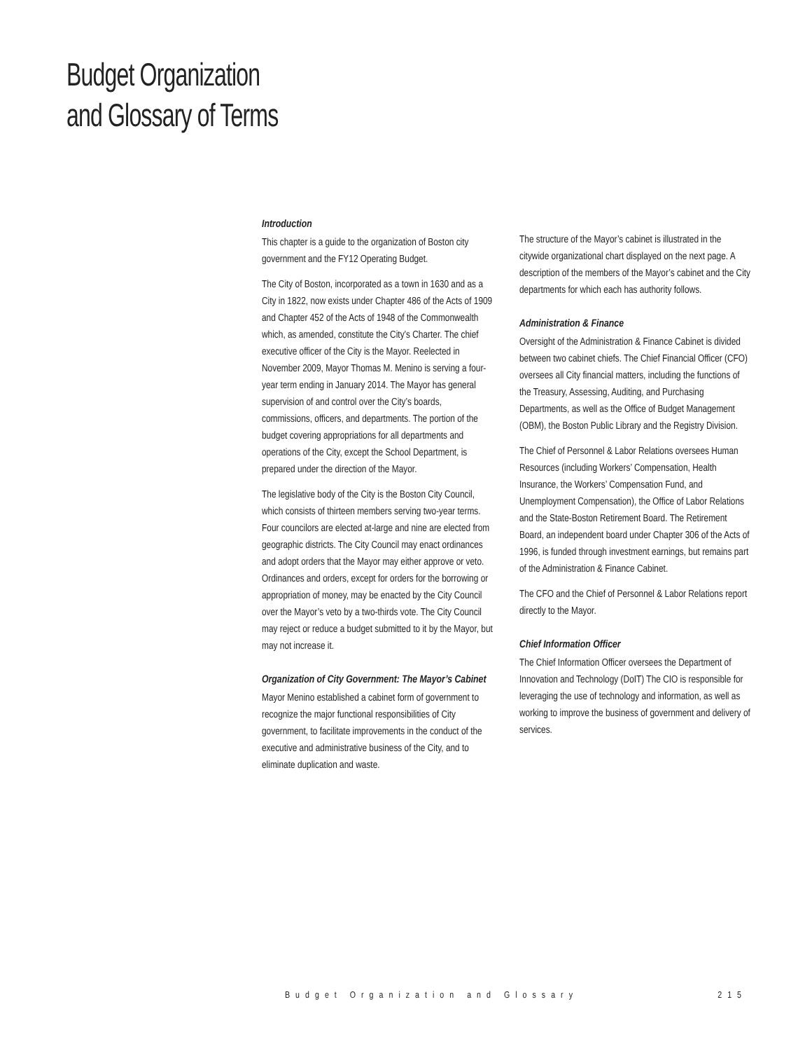Budget Organization
and Glossary of Terms
Introduction
This chapter is a guide to the organization of Boston city government and the FY12 Operating Budget.
The City of Boston, incorporated as a town in 1630 and as a City in 1822, now exists under Chapter 486 of the Acts of 1909 and Chapter 452 of the Acts of 1948 of the Commonwealth which, as amended, constitute the City’s Charter. The chief executive officer of the City is the Mayor. Reelected in November 2009, Mayor Thomas M. Menino is serving a four-year term ending in January 2014. The Mayor has general supervision of and control over the City’s boards, commissions, officers, and departments. The portion of the budget covering appropriations for all departments and operations of the City, except the School Department, is prepared under the direction of the Mayor.
The legislative body of the City is the Boston City Council, which consists of thirteen members serving two-year terms. Four councilors are elected at-large and nine are elected from geographic districts. The City Council may enact ordinances and adopt orders that the Mayor may either approve or veto. Ordinances and orders, except for orders for the borrowing or appropriation of money, may be enacted by the City Council over the Mayor’s veto by a two-thirds vote. The City Council may reject or reduce a budget submitted to it by the Mayor, but may not increase it.
Organization of City Government: The Mayor’s Cabinet
Mayor Menino established a cabinet form of government to recognize the major functional responsibilities of City government, to facilitate improvements in the conduct of the executive and administrative business of the City, and to eliminate duplication and waste.
The structure of the Mayor’s cabinet is illustrated in the citywide organizational chart displayed on the next page. A description of the members of the Mayor’s cabinet and the City departments for which each has authority follows.
Administration & Finance
Oversight of the Administration & Finance Cabinet is divided between two cabinet chiefs. The Chief Financial Officer (CFO) oversees all City financial matters, including the functions of the Treasury, Assessing, Auditing, and Purchasing Departments, as well as the Office of Budget Management (OBM), the Boston Public Library and the Registry Division.
The Chief of Personnel & Labor Relations oversees Human Resources (including Workers’ Compensation, Health Insurance, the Workers’ Compensation Fund, and Unemployment Compensation), the Office of Labor Relations and the State-Boston Retirement Board. The Retirement Board, an independent board under Chapter 306 of the Acts of 1996, is funded through investment earnings, but remains part of the Administration & Finance Cabinet.
The CFO and the Chief of Personnel & Labor Relations report directly to the Mayor.
Chief Information Officer
The Chief Information Officer oversees the Department of Innovation and Technology (DoIT) The CIO is responsible for leveraging the use of technology and information, as well as working to improve the business of government and delivery of services.
Budget Organization and Glossary 215